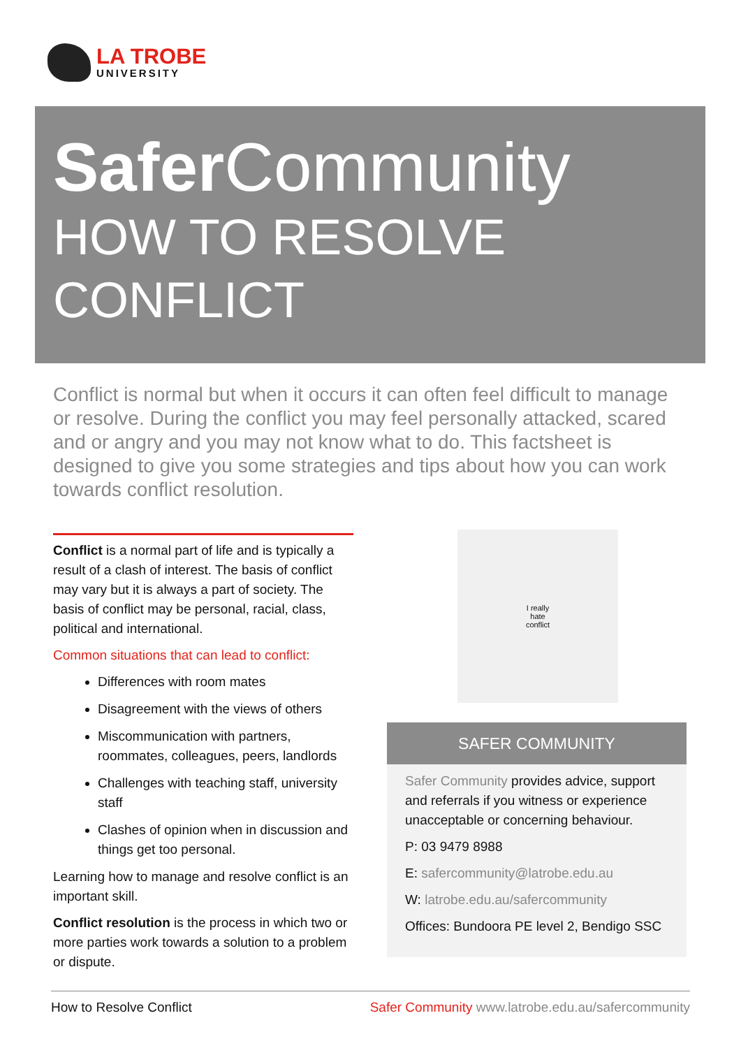LA TROBE
UNIVERSITY
Safer Community
HOW TO RESOLVE
CONFLICT
Conflict is normal but when it occurs it can often feel difficult to manage or resolve. During the conflict you may feel personally attacked, scared and or angry and you may not know what to do. This factsheet is designed to give you some strategies and tips about how you can work towards conflict resolution.
Conflict is a normal part of life and is typically a result of a clash of interest. The basis of conflict may vary but it is always a part of society. The basis of conflict may be personal, racial, class, political and international.
Common situations that can lead to conflict:
Differences with room mates
Disagreement with the views of others
Miscommunication with partners, roommates, colleagues, peers, landlords
Challenges with teaching staff, university staff
Clashes of opinion when in discussion and things get too personal.
Learning how to manage and resolve conflict is an important skill.
Conflict resolution is the process in which two or more parties work towards a solution to a problem or dispute.
I really
hate
conflict
SAFER COMMUNITY
Safer Community provides advice, support and referrals if you witness or experience unacceptable or concerning behaviour.
P: 03 9479 8988
E: safercommunity@latrobe.edu.au
W: latrobe.edu.au/safercommunity
Offices: Bundoora PE level 2, Bendigo SSC
How to Resolve Conflict Safer Community www.latrobe.edu.au/safercommunity